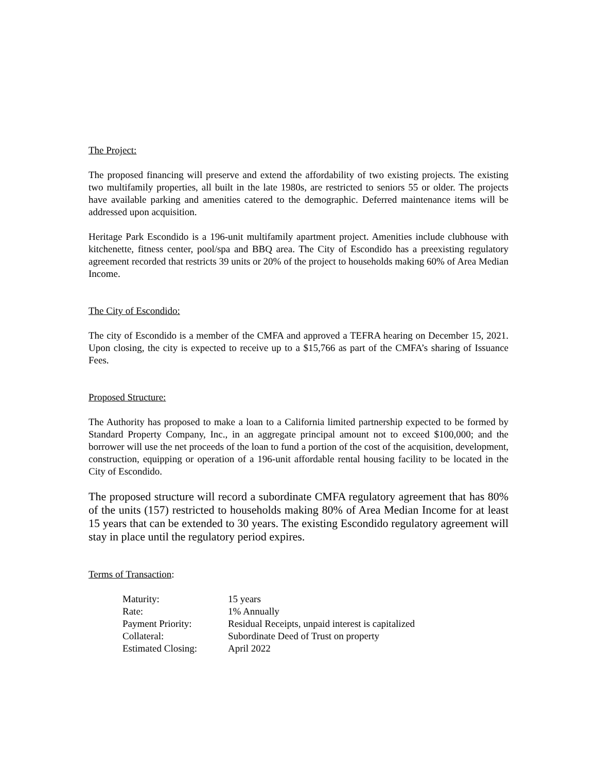The Project:
The proposed financing will preserve and extend the affordability of two existing projects. The existing two multifamily properties, all built in the late 1980s, are restricted to seniors 55 or older. The projects have available parking and amenities catered to the demographic. Deferred maintenance items will be addressed upon acquisition.
Heritage Park Escondido is a 196-unit multifamily apartment project. Amenities include clubhouse with kitchenette, fitness center, pool/spa and BBQ area. The City of Escondido has a preexisting regulatory agreement recorded that restricts 39 units or 20% of the project to households making 60% of Area Median Income.
The City of Escondido:
The city of Escondido is a member of the CMFA and approved a TEFRA hearing on December 15, 2021. Upon closing, the city is expected to receive up to a $15,766 as part of the CMFA’s sharing of Issuance Fees.
Proposed Structure:
The Authority has proposed to make a loan to a California limited partnership expected to be formed by Standard Property Company, Inc., in an aggregate principal amount not to exceed $100,000; and the borrower will use the net proceeds of the loan to fund a portion of the cost of the acquisition, development, construction, equipping or operation of a 196-unit affordable rental housing facility to be located in the City of Escondido.
The proposed structure will record a subordinate CMFA regulatory agreement that has 80% of the units (157) restricted to households making 80% of Area Median Income for at least 15 years that can be extended to 30 years. The existing Escondido regulatory agreement will stay in place until the regulatory period expires.
Terms of Transaction:
| Maturity: | 15 years |
| Rate: | 1% Annually |
| Payment Priority: | Residual Receipts, unpaid interest is capitalized |
| Collateral: | Subordinate Deed of Trust on property |
| Estimated Closing: | April 2022 |